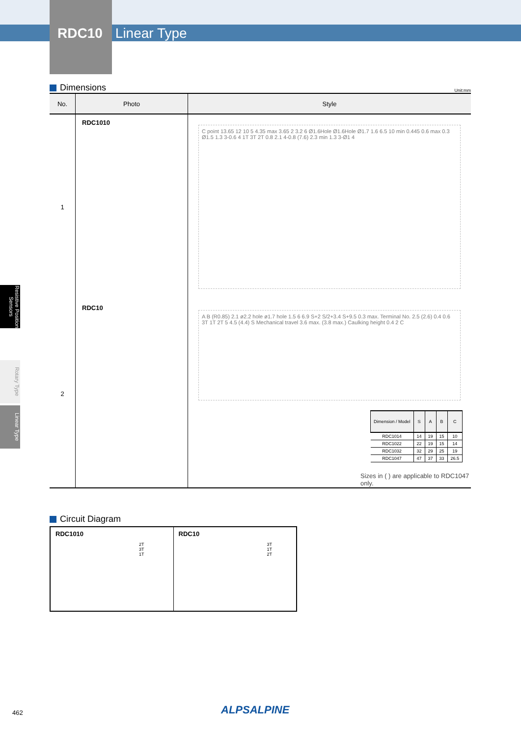RDC10 Linear Type
Resistive Position Sensors
Rotary Type
Linear Type
Dimensions
Unit:mm
| No. | Photo | Style |
| --- | --- | --- |
| 1 | RDC1010 | C point 13.65 12 10 5 4.35 max 3.65 2 3.2 6 Ø1.6Hole Ø1.6Hole Ø1.7 1.6 6.5 10 min 0.445 0.6 max 0.3 Ø1.5 1.3 3-0.6 4 1T 3T 2T 0.8 2.1 4-0.8 (7.6) 2.3 min 1.3 3-Ø1 4 |
| 2 | RDC10 | A B (R0.85) 2.1 ø2.2 hole ø1.7 hole 1.5 6 6.9 S+2 S/2+3.4 S+9.5 0.3 max. Terminal No. 2.5 (2.6) 0.4 0.6 3T 1T 2T 5 4.5 (4.4) S Mechanical travel 3.6 max. (3.8 max.) Caulking height 0.4 2 C / Dimension / Model / S / A / B / C / / --- / --- / --- / --- / --- / / RDC1014 / 14 / 19 / 15 / 10 / / RDC1022 / 22 / 19 / 15 / 14 / / RDC1032 / 32 / 29 / 25 / 19 / / RDC1047 / 47 / 37 / 33 / 26.5 / Sizes in ( ) are applicable to RDC1047 only. |
Circuit Diagram
RDC1010
2T
3T
1T
RDC10
3T
1T
2T
462 ALPSALPINE